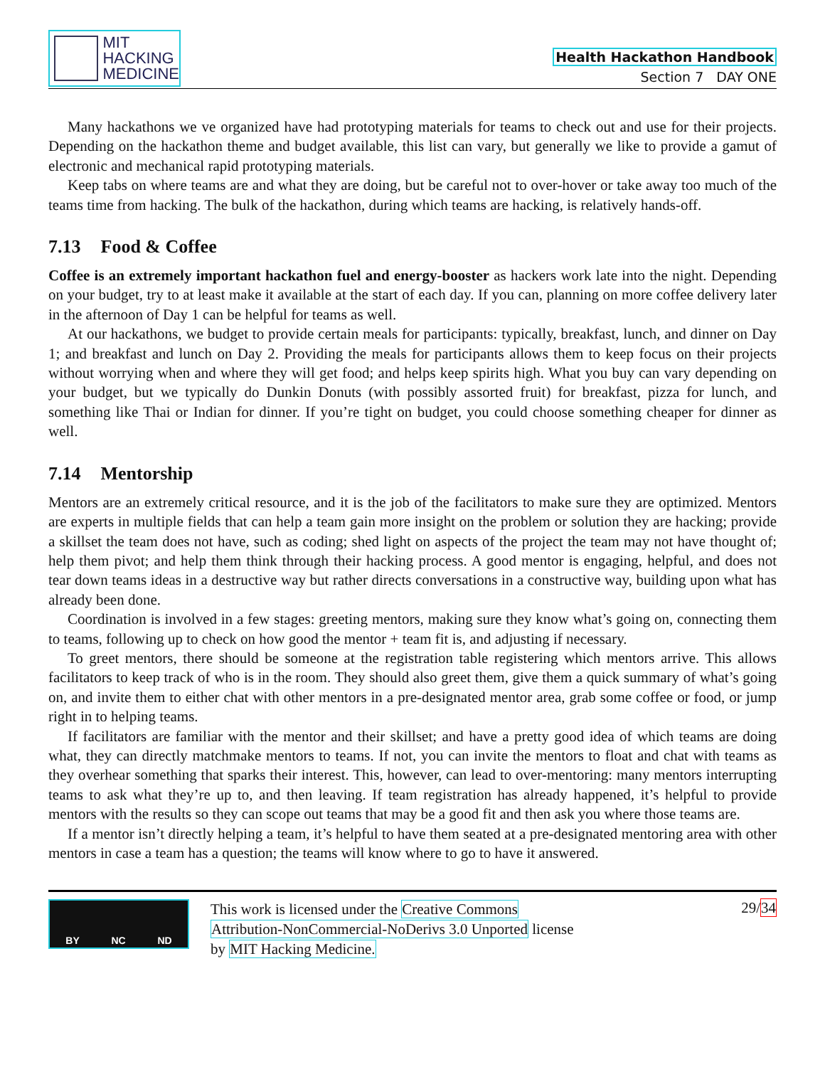MIT
HACKING
MEDICINE
Health Hackathon Handbook
Section 7 DAY ONE
Many hackathons we ve organized have had prototyping materials for teams to check out and use for their projects. Depending on the hackathon theme and budget available, this list can vary, but generally we like to provide a gamut of electronic and mechanical rapid prototyping materials.
Keep tabs on where teams are and what they are doing, but be careful not to over-hover or take away too much of the teams time from hacking. The bulk of the hackathon, during which teams are hacking, is relatively hands-off.
7.13 Food & Coffee
Coffee is an extremely important hackathon fuel and energy-booster as hackers work late into the night. Depending on your budget, try to at least make it available at the start of each day. If you can, planning on more coffee delivery later in the afternoon of Day 1 can be helpful for teams as well.
At our hackathons, we budget to provide certain meals for participants: typically, breakfast, lunch, and dinner on Day 1; and breakfast and lunch on Day 2. Providing the meals for participants allows them to keep focus on their projects without worrying when and where they will get food; and helps keep spirits high. What you buy can vary depending on your budget, but we typically do Dunkin Donuts (with possibly assorted fruit) for breakfast, pizza for lunch, and something like Thai or Indian for dinner. If you’re tight on budget, you could choose something cheaper for dinner as well.
7.14 Mentorship
Mentors are an extremely critical resource, and it is the job of the facilitators to make sure they are optimized. Mentors are experts in multiple fields that can help a team gain more insight on the problem or solution they are hacking; provide a skillset the team does not have, such as coding; shed light on aspects of the project the team may not have thought of; help them pivot; and help them think through their hacking process. A good mentor is engaging, helpful, and does not tear down teams ideas in a destructive way but rather directs conversations in a constructive way, building upon what has already been done.
Coordination is involved in a few stages: greeting mentors, making sure they know what’s going on, connecting them to teams, following up to check on how good the mentor + team fit is, and adjusting if necessary.
To greet mentors, there should be someone at the registration table registering which mentors arrive. This allows facilitators to keep track of who is in the room. They should also greet them, give them a quick summary of what’s going on, and invite them to either chat with other mentors in a pre-designated mentor area, grab some coffee or food, or jump right in to helping teams.
If facilitators are familiar with the mentor and their skillset; and have a pretty good idea of which teams are doing what, they can directly matchmake mentors to teams. If not, you can invite the mentors to float and chat with teams as they overhear something that sparks their interest. This, however, can lead to over-mentoring: many mentors interrupting teams to ask what they’re up to, and then leaving. If team registration has already happened, it’s helpful to provide mentors with the results so they can scope out teams that may be a good fit and then ask you where those teams are.
If a mentor isn’t directly helping a team, it’s helpful to have them seated at a pre-designated mentoring area with other mentors in case a team has a question; the teams will know where to go to have it answered.
BY NC ND
This work is licensed under the Creative Commons Attribution-NonCommercial-NoDerivs 3.0 Unported license by MIT Hacking Medicine.
29/34